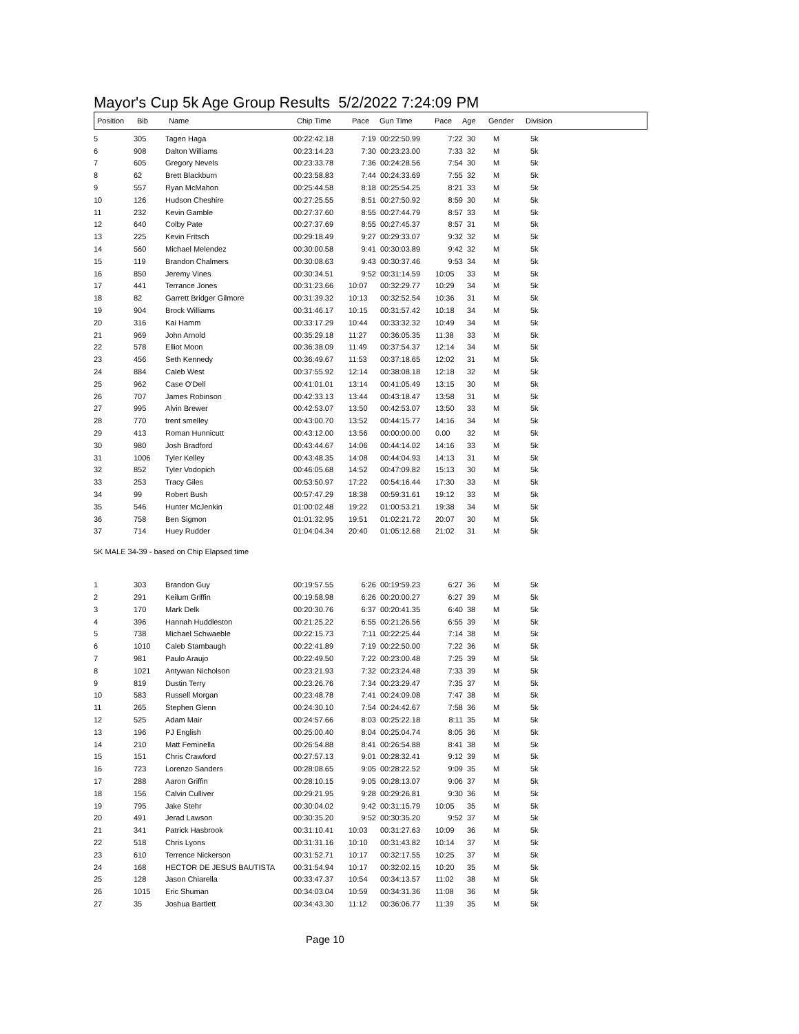Mayor's Cup 5k Age Group Results 5/2/2022 7:24:09 PM
| Position | Bib | Name | Chip Time | Pace | Gun Time | Pace | Age | Gender | Division |
| --- | --- | --- | --- | --- | --- | --- | --- | --- | --- |
| 5 | 305 | Tagen Haga | 00:22:42.18 | 7:19 | 00:22:50.99 | 7:22 | 30 | M | 5k |
| 6 | 908 | Dalton Williams | 00:23:14.23 | 7:30 | 00:23:23.00 | 7:33 | 32 | M | 5k |
| 7 | 605 | Gregory Nevels | 00:23:33.78 | 7:36 | 00:24:28.56 | 7:54 | 30 | M | 5k |
| 8 | 62 | Brett Blackburn | 00:23:58.83 | 7:44 | 00:24:33.69 | 7:55 | 32 | M | 5k |
| 9 | 557 | Ryan McMahon | 00:25:44.58 | 8:18 | 00:25:54.25 | 8:21 | 33 | M | 5k |
| 10 | 126 | Hudson Cheshire | 00:27:25.55 | 8:51 | 00:27:50.92 | 8:59 | 30 | M | 5k |
| 11 | 232 | Kevin Gamble | 00:27:37.60 | 8:55 | 00:27:44.79 | 8:57 | 33 | M | 5k |
| 12 | 640 | Colby Pate | 00:27:37.69 | 8:55 | 00:27:45.37 | 8:57 | 31 | M | 5k |
| 13 | 225 | Kevin Fritsch | 00:29:18.49 | 9:27 | 00:29:33.07 | 9:32 | 32 | M | 5k |
| 14 | 560 | Michael Melendez | 00:30:00.58 | 9:41 | 00:30:03.89 | 9:42 | 32 | M | 5k |
| 15 | 119 | Brandon Chalmers | 00:30:08.63 | 9:43 | 00:30:37.46 | 9:53 | 34 | M | 5k |
| 16 | 850 | Jeremy Vines | 00:30:34.51 | 9:52 | 00:31:14.59 | 10:05 | 33 | M | 5k |
| 17 | 441 | Terrance Jones | 00:31:23.66 | 10:07 | 00:32:29.77 | 10:29 | 34 | M | 5k |
| 18 | 82 | Garrett Bridger Gilmore | 00:31:39.32 | 10:13 | 00:32:52.54 | 10:36 | 31 | M | 5k |
| 19 | 904 | Brock Williams | 00:31:46.17 | 10:15 | 00:31:57.42 | 10:18 | 34 | M | 5k |
| 20 | 316 | Kai Hamm | 00:33:17.29 | 10:44 | 00:33:32.32 | 10:49 | 34 | M | 5k |
| 21 | 969 | John Arnold | 00:35:29.18 | 11:27 | 00:36:05.35 | 11:38 | 33 | M | 5k |
| 22 | 578 | Elliot Moon | 00:36:38.09 | 11:49 | 00:37:54.37 | 12:14 | 34 | M | 5k |
| 23 | 456 | Seth Kennedy | 00:36:49.67 | 11:53 | 00:37:18.65 | 12:02 | 31 | M | 5k |
| 24 | 884 | Caleb West | 00:37:55.92 | 12:14 | 00:38:08.18 | 12:18 | 32 | M | 5k |
| 25 | 962 | Case O'Dell | 00:41:01.01 | 13:14 | 00:41:05.49 | 13:15 | 30 | M | 5k |
| 26 | 707 | James Robinson | 00:42:33.13 | 13:44 | 00:43:18.47 | 13:58 | 31 | M | 5k |
| 27 | 995 | Alvin Brewer | 00:42:53.07 | 13:50 | 00:42:53.07 | 13:50 | 33 | M | 5k |
| 28 | 770 | trent smelley | 00:43:00.70 | 13:52 | 00:44:15.77 | 14:16 | 34 | M | 5k |
| 29 | 413 | Roman Hunnicutt | 00:43:12.00 | 13:56 | 00:00:00.00 | 0.00 | 32 | M | 5k |
| 30 | 980 | Josh Bradford | 00:43:44.67 | 14:06 | 00:44:14.02 | 14:16 | 33 | M | 5k |
| 31 | 1006 | Tyler Kelley | 00:43:48.35 | 14:08 | 00:44:04.93 | 14:13 | 31 | M | 5k |
| 32 | 852 | Tyler Vodopich | 00:46:05.68 | 14:52 | 00:47:09.82 | 15:13 | 30 | M | 5k |
| 33 | 253 | Tracy Giles | 00:53:50.97 | 17:22 | 00:54:16.44 | 17:30 | 33 | M | 5k |
| 34 | 99 | Robert Bush | 00:57:47.29 | 18:38 | 00:59:31.61 | 19:12 | 33 | M | 5k |
| 35 | 546 | Hunter McJenkin | 01:00:02.48 | 19:22 | 01:00:53.21 | 19:38 | 34 | M | 5k |
| 36 | 758 | Ben Sigmon | 01:01:32.95 | 19:51 | 01:02:21.72 | 20:07 | 30 | M | 5k |
| 37 | 714 | Huey Rudder | 01:04:04.34 | 20:40 | 01:05:12.68 | 21:02 | 31 | M | 5k |
5K MALE 34-39 - based on Chip Elapsed time
| 1 | 303 | Brandon Guy | 00:19:57.55 | 6:26 | 00:19:59.23 | 6:27 | 36 | M | 5k |
| 2 | 291 | Keilum Griffin | 00:19:58.98 | 6:26 | 00:20:00.27 | 6:27 | 39 | M | 5k |
| 3 | 170 | Mark Delk | 00:20:30.76 | 6:37 | 00:20:41.35 | 6:40 | 38 | M | 5k |
| 4 | 396 | Hannah Huddleston | 00:21:25.22 | 6:55 | 00:21:26.56 | 6:55 | 39 | M | 5k |
| 5 | 738 | Michael Schwaeble | 00:22:15.73 | 7:11 | 00:22:25.44 | 7:14 | 38 | M | 5k |
| 6 | 1010 | Caleb Stambaugh | 00:22:41.89 | 7:19 | 00:22:50.00 | 7:22 | 36 | M | 5k |
| 7 | 981 | Paulo Araujo | 00:22:49.50 | 7:22 | 00:23:00.48 | 7:25 | 39 | M | 5k |
| 8 | 1021 | Antywan Nicholson | 00:23:21.93 | 7:32 | 00:23:24.48 | 7:33 | 39 | M | 5k |
| 9 | 819 | Dustin Terry | 00:23:26.76 | 7:34 | 00:23:29.47 | 7:35 | 37 | M | 5k |
| 10 | 583 | Russell Morgan | 00:23:48.78 | 7:41 | 00:24:09.08 | 7:47 | 38 | M | 5k |
| 11 | 265 | Stephen Glenn | 00:24:30.10 | 7:54 | 00:24:42.67 | 7:58 | 36 | M | 5k |
| 12 | 525 | Adam Mair | 00:24:57.66 | 8:03 | 00:25:22.18 | 8:11 | 35 | M | 5k |
| 13 | 196 | PJ English | 00:25:00.40 | 8:04 | 00:25:04.74 | 8:05 | 36 | M | 5k |
| 14 | 210 | Matt Feminella | 00:26:54.88 | 8:41 | 00:26:54.88 | 8:41 | 38 | M | 5k |
| 15 | 151 | Chris Crawford | 00:27:57.13 | 9:01 | 00:28:32.41 | 9:12 | 39 | M | 5k |
| 16 | 723 | Lorenzo Sanders | 00:28:08.65 | 9:05 | 00:28:22.52 | 9:09 | 35 | M | 5k |
| 17 | 288 | Aaron Griffin | 00:28:10.15 | 9:05 | 00:28:13.07 | 9:06 | 37 | M | 5k |
| 18 | 156 | Calvin Culliver | 00:29:21.95 | 9:28 | 00:29:26.81 | 9:30 | 36 | M | 5k |
| 19 | 795 | Jake Stehr | 00:30:04.02 | 9:42 | 00:31:15.79 | 10:05 | 35 | M | 5k |
| 20 | 491 | Jerad Lawson | 00:30:35.20 | 9:52 | 00:30:35.20 | 9:52 | 37 | M | 5k |
| 21 | 341 | Patrick Hasbrook | 00:31:10.41 | 10:03 | 00:31:27.63 | 10:09 | 36 | M | 5k |
| 22 | 518 | Chris Lyons | 00:31:31.16 | 10:10 | 00:31:43.82 | 10:14 | 37 | M | 5k |
| 23 | 610 | Terrence Nickerson | 00:31:52.71 | 10:17 | 00:32:17.55 | 10:25 | 37 | M | 5k |
| 24 | 168 | HECTOR DE JESUS BAUTISTA | 00:31:54.94 | 10:17 | 00:32:02.15 | 10:20 | 35 | M | 5k |
| 25 | 128 | Jason Chiarella | 00:33:47.37 | 10:54 | 00:34:13.57 | 11:02 | 38 | M | 5k |
| 26 | 1015 | Eric Shuman | 00:34:03.04 | 10:59 | 00:34:31.36 | 11:08 | 36 | M | 5k |
| 27 | 35 | Joshua Bartlett | 00:34:43.30 | 11:12 | 00:36:06.77 | 11:39 | 35 | M | 5k |
Page 10